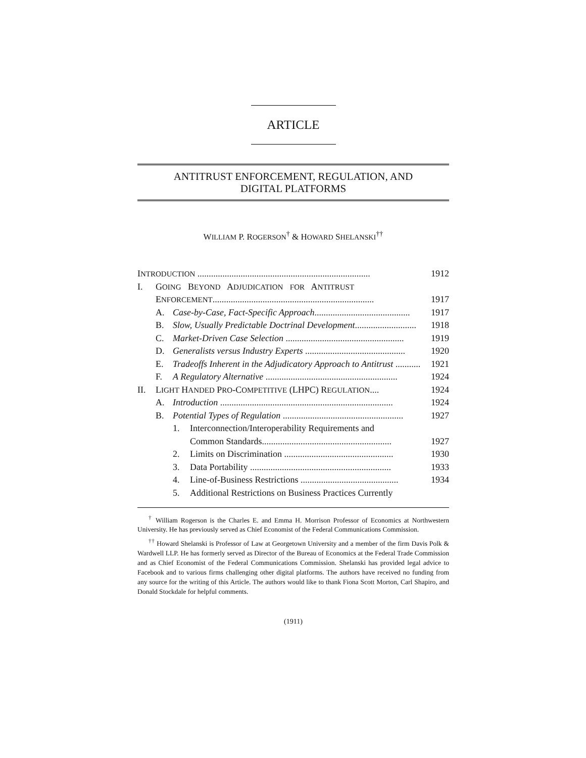ARTICLE
ANTITRUST ENFORCEMENT, REGULATION, AND
DIGITAL PLATFORMS
WILLIAM P. ROGERSON<sup>†</sup> & HOWARD SHELANSKI<sup>††</sup>
| I NTRODUCTION ............................................................................ | | | | 1912 |
| I. | G OING B EYOND A DJUDICATION FOR A NTITRUST | | | |
| | E NFORCEMENT ....................................................................... | | | 1917 |
| | A. | Case-by-Case, Fact-Specific Approach .......................................... | | 1917 |
| | B. | Slow, Usually Predictable Doctrinal Development ........................... | | 1918 |
| | C. | Market-Driven Case Selection .................................................... | | 1919 |
| | D. | Generalists versus Industry Experts ............................................ | | 1920 |
| | E. | Tradeoffs Inherent in the Adjudicatory Approach to Antitrust ........... | | 1921 |
| | F. | A Regulatory Alternative .......................................................... | | 1924 |
| II. | L IGHT H ANDED P RO -C OMPETITIVE (LHPC) R EGULATION .... | | | 1924 |
| | A. | Introduction ............................................................................ | | 1924 |
| | B. | Potential Types of Regulation ..................................................... | | 1927 |
| | | 1. | Interconnection/Interoperability Requirements and | |
| | | | Common Standards......................................................... | 1927 |
| | | 2. | Limits on Discrimination ................................................ | 1930 |
| | | 3. | Data Portability .............................................................. | 1933 |
| | | 4. | Line-of-Business Restrictions ........................................... | 1934 |
| | | 5. | Additional Restrictions on Business Practices Currently | |
<sup>†</sup> William Rogerson is the Charles E. and Emma H. Morrison Professor of Economics at Northwestern University. He has previously served as Chief Economist of the Federal Communications Commission.
<sup>††</sup> Howard Shelanski is Professor of Law at Georgetown University and a member of the firm Davis Polk & Wardwell LLP. He has formerly served as Director of the Bureau of Economics at the Federal Trade Commission and as Chief Economist of the Federal Communications Commission. Shelanski has provided legal advice to Facebook and to various firms challenging other digital platforms. The authors have received no funding from any source for the writing of this Article. The authors would like to thank Fiona Scott Morton, Carl Shapiro, and Donald Stockdale for helpful comments.
(1911)